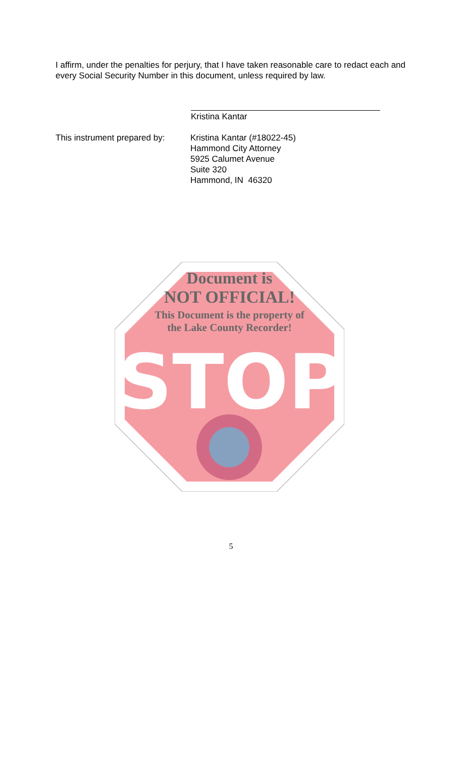I affirm, under the penalties for perjury, that I have taken reasonable care to redact each and every Social Security Number in this document, unless required by law.
Kristina Kantar
This instrument prepared by:
Kristina Kantar (#18022-45)
Hammond City Attorney
5925 Calumet Avenue
Suite 320
Hammond, IN 46320
STOP
Document is
NOT OFFICIAL!
This Document is the property of
the Lake County Recorder!
5